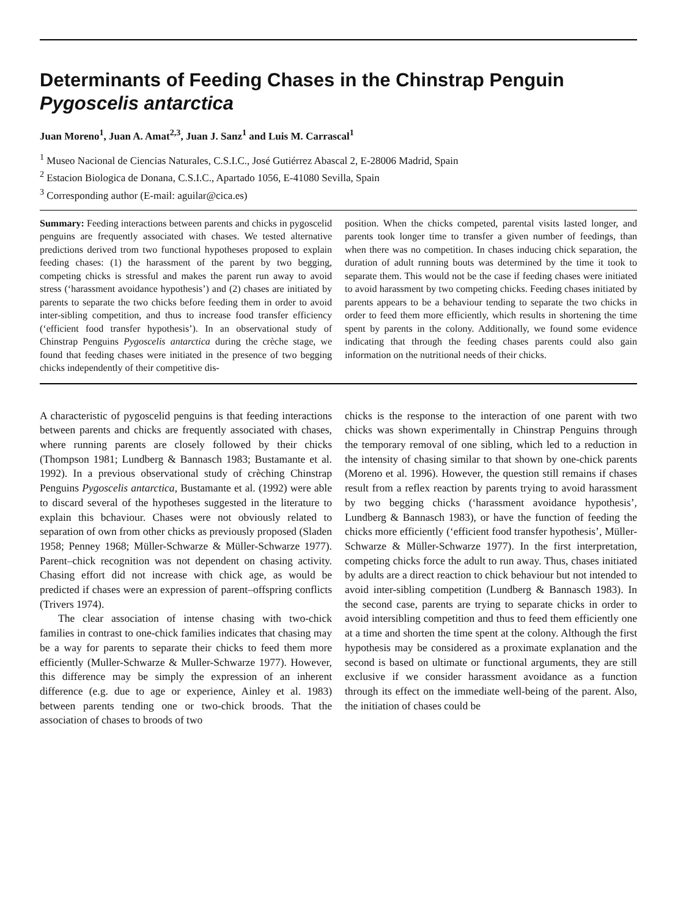Determinants of Feeding Chases in the Chinstrap Penguin
Pygoscelis antarctica
Juan Moreno<sup>1</sup>, Juan A. Amat<sup>2,3</sup>, Juan J. Sanz<sup>1</sup> and Luis M. Carrascal<sup>1</sup>
<sup>1</sup> Museo Nacional de Ciencias Naturales, C.S.I.C., José Gutiérrez Abascal 2, E-28006 Madrid, Spain
<sup>2</sup> Estacion Biologica de Donana, C.S.I.C., Apartado 1056, E-41080 Sevilla, Spain
<sup>3</sup> Corresponding author (E-mail: aguilar@cica.es)
Summary: Feeding interactions between parents and chicks in pygoscelid penguins are frequently associated with chases. We tested alternative predictions derived trom two functional hypotheses proposed to explain feeding chases: (1) the harassment of the parent by two begging, competing chicks is stressful and makes the parent run away to avoid stress (‘harassment avoidance hypothesis’) and (2) chases are initiated by parents to separate the two chicks before feeding them in order to avoid inter-sibling competition, and thus to increase food transfer efficiency (‘efficient food transfer hypothesis’). In an observational study of Chinstrap Penguins Pygoscelis antarctica during the crèche stage, we found that feeding chases were initiated in the presence of two begging chicks independently of their competitive dis-
position. When the chicks competed, parental visits lasted longer, and parents took longer time to transfer a given number of feedings, than when there was no competition. In chases inducing chick separation, the duration of adult running bouts was determined by the time it took to separate them. This would not be the case if feeding chases were initiated to avoid harassment by two competing chicks. Feeding chases initiated by parents appears to be a behaviour tending to separate the two chicks in order to feed them more efficiently, which results in shortening the time spent by parents in the colony. Additionally, we found some evidence indicating that through the feeding chases parents could also gain information on the nutritional needs of their chicks.
A characteristic of pygoscelid penguins is that feeding interactions between parents and chicks are frequently associated with chases, where running parents are closely followed by their chicks (Thompson 1981; Lundberg & Bannasch 1983; Bustamante et al. 1992). In a previous observational study of crèching Chinstrap Penguins Pygoscelis antarctica, Bustamante et al. (1992) were able to discard several of the hypotheses suggested in the literature to explain this bchaviour. Chases were not obviously related to separation of own from other chicks as previously proposed (Sladen 1958; Penney 1968; Müller-Schwarze & Müller-Schwarze 1977). Parent–chick recognition was not dependent on chasing activity. Chasing effort did not increase with chick age, as would be predicted if chases were an expression of parent–offspring conflicts (Trivers 1974).
The clear association of intense chasing with two-chick families in contrast to one-chick families indicates that chasing may be a way for parents to separate their chicks to feed them more efficiently (Muller-Schwarze & Muller-Schwarze 1977). However, this difference may be simply the expression of an inherent difference (e.g. due to age or experience, Ainley et al. 1983) between parents tending one or two-chick broods. That the association of chases to broods of two
chicks is the response to the interaction of one parent with two chicks was shown experimentally in Chinstrap Penguins through the temporary removal of one sibling, which led to a reduction in the intensity of chasing similar to that shown by one-chick parents (Moreno et al. 1996). However, the question still remains if chases result from a reflex reaction by parents trying to avoid harassment by two begging chicks (‘harassment avoidance hypothesis’, Lundberg & Bannasch 1983), or have the function of feeding the chicks more efficiently (‘efficient food transfer hypothesis’, Müller-Schwarze & Müller-Schwarze 1977). In the first interpretation, competing chicks force the adult to run away. Thus, chases initiated by adults are a direct reaction to chick behaviour but not intended to avoid inter-sibling competition (Lundberg & Bannasch 1983). In the second case, parents are trying to separate chicks in order to avoid intersibling competition and thus to feed them efficiently one at a time and shorten the time spent at the colony. Although the first hypothesis may be considered as a proximate explanation and the second is based on ultimate or functional arguments, they are still exclusive if we consider harassment avoidance as a function through its effect on the immediate well-being of the parent. Also, the initiation of chases could be